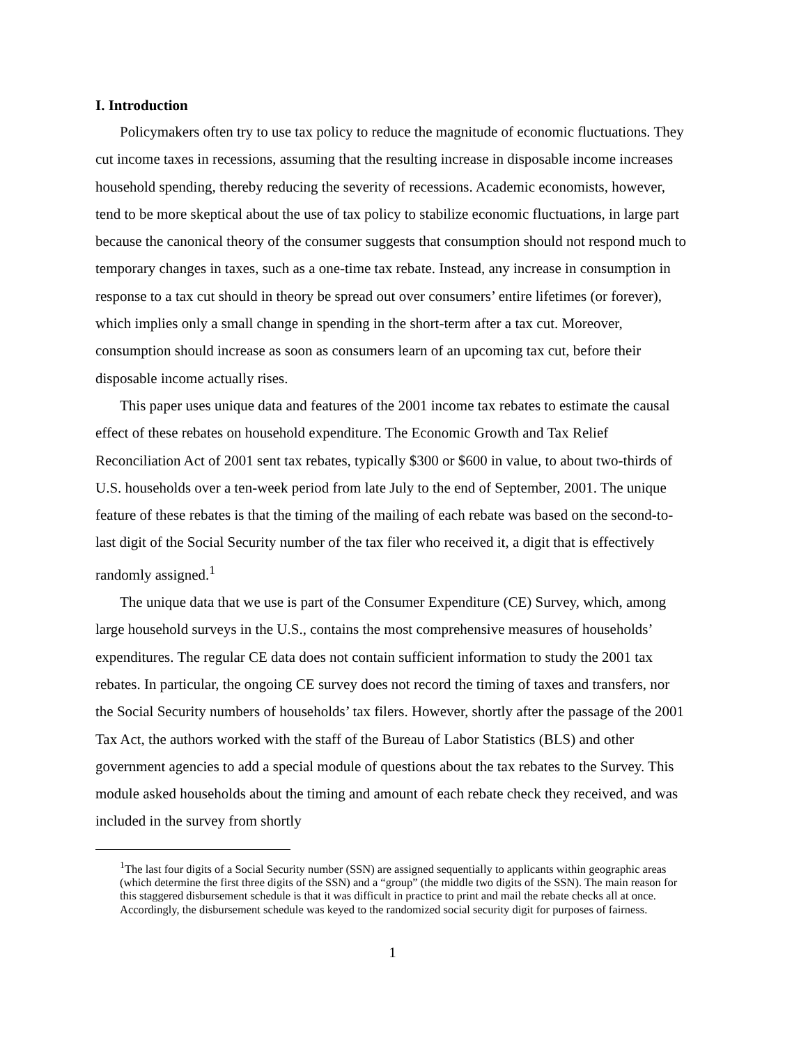I. Introduction
Policymakers often try to use tax policy to reduce the magnitude of economic fluctuations. They cut income taxes in recessions, assuming that the resulting increase in disposable income increases household spending, thereby reducing the severity of recessions. Academic economists, however, tend to be more skeptical about the use of tax policy to stabilize economic fluctuations, in large part because the canonical theory of the consumer suggests that consumption should not respond much to temporary changes in taxes, such as a one-time tax rebate. Instead, any increase in consumption in response to a tax cut should in theory be spread out over consumers’ entire lifetimes (or forever), which implies only a small change in spending in the short-term after a tax cut. Moreover, consumption should increase as soon as consumers learn of an upcoming tax cut, before their disposable income actually rises.
This paper uses unique data and features of the 2001 income tax rebates to estimate the causal effect of these rebates on household expenditure. The Economic Growth and Tax Relief Reconciliation Act of 2001 sent tax rebates, typically $300 or $600 in value, to about two-thirds of U.S. households over a ten-week period from late July to the end of September, 2001. The unique feature of these rebates is that the timing of the mailing of each rebate was based on the second-to-last digit of the Social Security number of the tax filer who received it, a digit that is effectively randomly assigned.<sup>1</sup>
The unique data that we use is part of the Consumer Expenditure (CE) Survey, which, among large household surveys in the U.S., contains the most comprehensive measures of households’ expenditures. The regular CE data does not contain sufficient information to study the 2001 tax rebates. In particular, the ongoing CE survey does not record the timing of taxes and transfers, nor the Social Security numbers of households’ tax filers. However, shortly after the passage of the 2001 Tax Act, the authors worked with the staff of the Bureau of Labor Statistics (BLS) and other government agencies to add a special module of questions about the tax rebates to the Survey. This module asked households about the timing and amount of each rebate check they received, and was included in the survey from shortly
<sup>1</sup> The last four digits of a Social Security number (SSN) are assigned sequentially to applicants within geographic areas (which determine the first three digits of the SSN) and a “group” (the middle two digits of the SSN). The main reason for this staggered disbursement schedule is that it was difficult in practice to print and mail the rebate checks all at once. Accordingly, the disbursement schedule was keyed to the randomized social security digit for purposes of fairness.
1